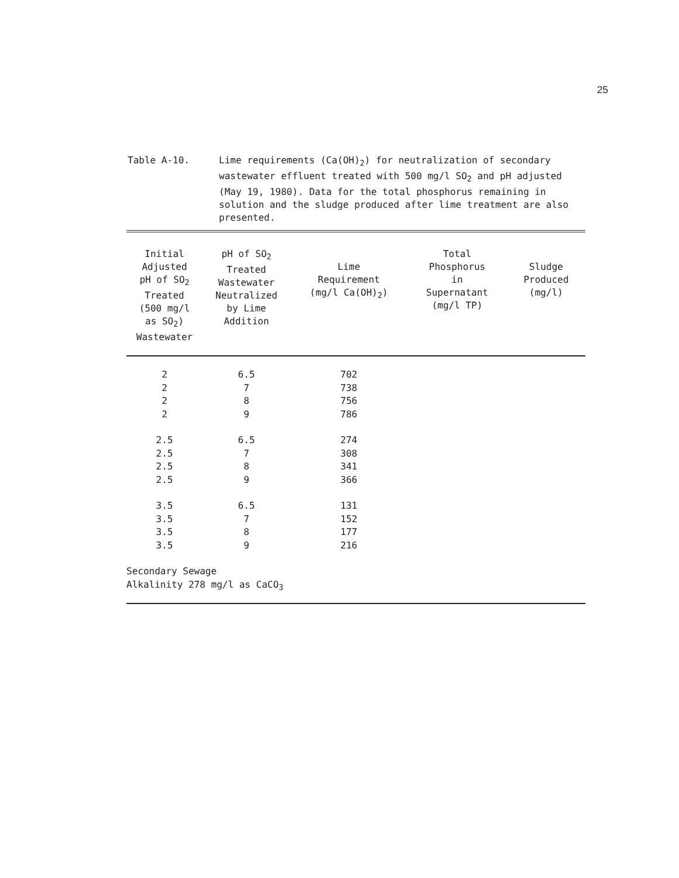25
Table A-10. Lime requirements (Ca(OH)<sub>2</sub>) for neutralization of secondary wastewater effluent treated with 500 mg/l SO<sub>2</sub> and pH adjusted (May 19, 1980). Data for the total phosphorus remaining in solution and the sludge produced after lime treatment are also presented.
| Initial Adjusted pH of SO<sub>2</sub> Treated (500 mg/l as SO<sub>2</sub>) Wastewater | pH of SO<sub>2</sub> Treated Wastewater Neutralized by Lime Addition | Lime Requirement (mg/l Ca(OH)<sub>2</sub>) | Total Phosphorus in Supernatant (mg/l TP) | Sludge Produced (mg/l) |
| --- | --- | --- | --- | --- |
| 2 | 6.5 | 702 | | |
| 2 | 7 | 738 | | |
| 2 | 8 | 756 | | |
| 2 | 9 | 786 | | |
| 2.5 | 6.5 | 274 | | |
| 2.5 | 7 | 308 | | |
| 2.5 | 8 | 341 | | |
| 2.5 | 9 | 366 | | |
| 3.5 | 6.5 | 131 | | |
| 3.5 | 7 | 152 | | |
| 3.5 | 8 | 177 | | |
| 3.5 | 9 | 216 | | |
| Secondary Sewage Alkalinity 278 mg/l as CaCO<sub>3</sub> | | | | |